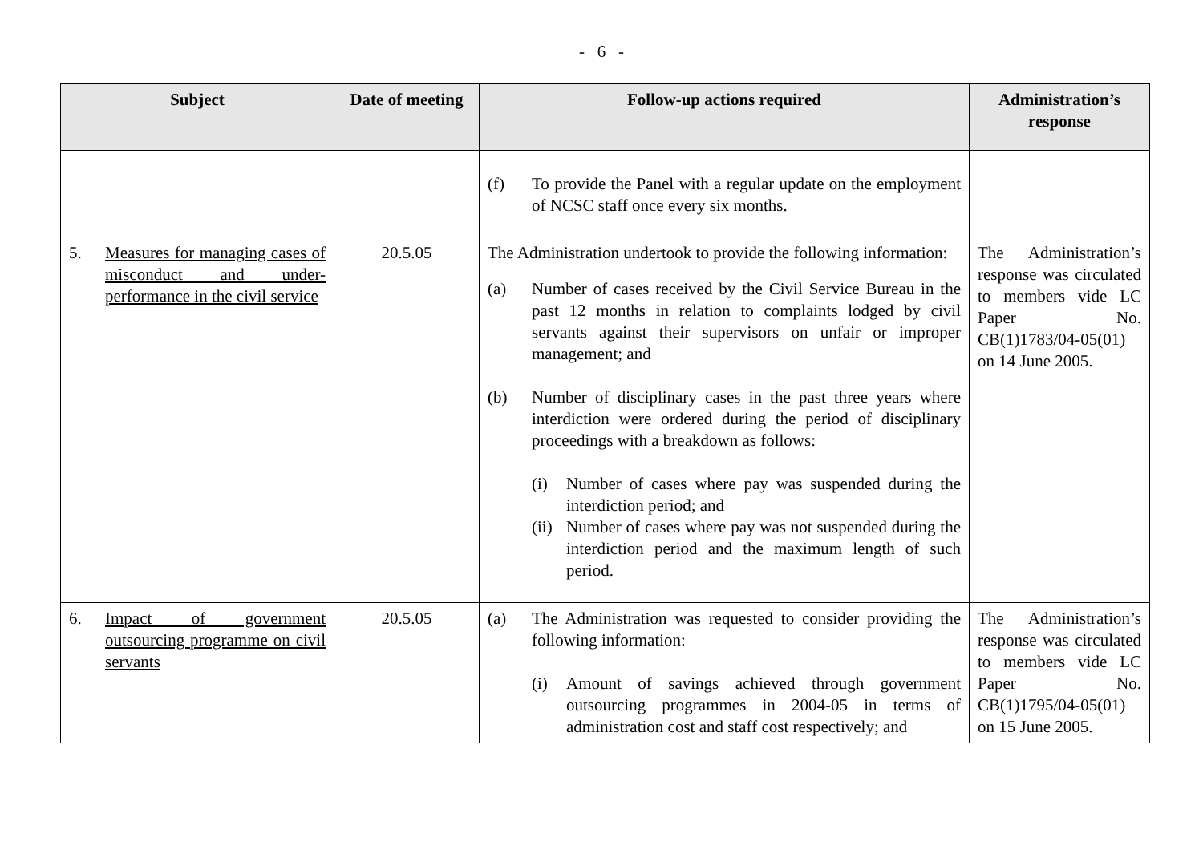- 6 -
| Subject | Date of meeting | Follow-up actions required | Administration’s response |
| --- | --- | --- | --- |
| | | (f) To provide the Panel with a regular update on the employment of NCSC staff once every six months. | |
| 5. Measures for managing cases of misconduct and under-performance in the civil service | 20.5.05 | The Administration undertook to provide the following information: (a) Number of cases received by the Civil Service Bureau in the past 12 months in relation to complaints lodged by civil servants against their supervisors on unfair or improper management; and (b) Number of disciplinary cases in the past three years where interdiction were ordered during the period of disciplinary proceedings with a breakdown as follows: (i) Number of cases where pay was suspended during the interdiction period; and (ii) Number of cases where pay was not suspended during the interdiction period and the maximum length of such period. | The Administration’s response was circulated to members vide LC Paper No. CB(1)1783/04-05(01) on 14 June 2005. |
| 6. Impact of government outsourcing programme on civil servants | 20.5.05 | (a) The Administration was requested to consider providing the following information: (i) Amount of savings achieved through government outsourcing programmes in 2004-05 in terms of administration cost and staff cost respectively; and | The Administration’s response was circulated to members vide LC Paper No. CB(1)1795/04-05(01) on 15 June 2005. |